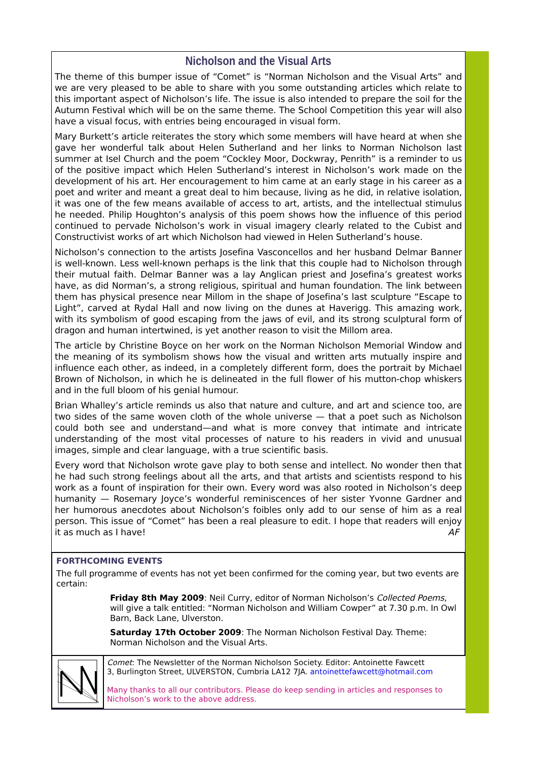Nicholson and the Visual Arts
The theme of this bumper issue of “Comet” is “Norman Nicholson and the Visual Arts” and we are very pleased to be able to share with you some outstanding articles which relate to this important aspect of Nicholson’s life. The issue is also intended to prepare the soil for the Autumn Festival which will be on the same theme. The School Competition this year will also have a visual focus, with entries being encouraged in visual form.
Mary Burkett’s article reiterates the story which some members will have heard at when she gave her wonderful talk about Helen Sutherland and her links to Norman Nicholson last summer at Isel Church and the poem “Cockley Moor, Dockwray, Penrith” is a reminder to us of the positive impact which Helen Sutherland’s interest in Nicholson’s work made on the development of his art. Her encouragement to him came at an early stage in his career as a poet and writer and meant a great deal to him because, living as he did, in relative isolation, it was one of the few means available of access to art, artists, and the intellectual stimulus he needed. Philip Houghton’s analysis of this poem shows how the influence of this period continued to pervade Nicholson’s work in visual imagery clearly related to the Cubist and Constructivist works of art which Nicholson had viewed in Helen Sutherland’s house.
Nicholson’s connection to the artists Josefina Vasconcellos and her husband Delmar Banner is well-known. Less well-known perhaps is the link that this couple had to Nicholson through their mutual faith. Delmar Banner was a lay Anglican priest and Josefina’s greatest works have, as did Norman’s, a strong religious, spiritual and human foundation. The link between them has physical presence near Millom in the shape of Josefina’s last sculpture “Escape to Light”, carved at Rydal Hall and now living on the dunes at Haverigg. This amazing work, with its symbolism of good escaping from the jaws of evil, and its strong sculptural form of dragon and human intertwined, is yet another reason to visit the Millom area.
The article by Christine Boyce on her work on the Norman Nicholson Memorial Window and the meaning of its symbolism shows how the visual and written arts mutually inspire and influence each other, as indeed, in a completely different form, does the portrait by Michael Brown of Nicholson, in which he is delineated in the full flower of his mutton-chop whiskers and in the full bloom of his genial humour.
Brian Whalley’s article reminds us also that nature and culture, and art and science too, are two sides of the same woven cloth of the whole universe — that a poet such as Nicholson could both see and understand—and what is more convey that intimate and intricate understanding of the most vital processes of nature to his readers in vivid and unusual images, simple and clear language, with a true scientific basis.
Every word that Nicholson wrote gave play to both sense and intellect. No wonder then that he had such strong feelings about all the arts, and that artists and scientists respond to his work as a fount of inspiration for their own. Every word was also rooted in Nicholson’s deep humanity — Rosemary Joyce’s wonderful reminiscences of her sister Yvonne Gardner and her humorous anecdotes about Nicholson’s foibles only add to our sense of him as a real person. This issue of “Comet” has been a real pleasure to edit. I hope that readers will enjoy it as much as I have! AF
FORTHCOMING EVENTS
The full programme of events has not yet been confirmed for the coming year, but two events are certain:
Friday 8th May 2009: Neil Curry, editor of Norman Nicholson’s Collected Poems, will give a talk entitled: “Norman Nicholson and William Cowper” at 7.30 p.m. In Owl Barn, Back Lane, Ulverston.
Saturday 17th October 2009: The Norman Nicholson Festival Day. Theme: Norman Nicholson and the Visual Arts.
Comet: The Newsletter of the Norman Nicholson Society. Editor: Antoinette Fawcett
3, Burlington Street, ULVERSTON, Cumbria LA12 7JA. antoinettefawcett@hotmail.com
Many thanks to all our contributors. Please do keep sending in articles and responses to Nicholson’s work to the above address.